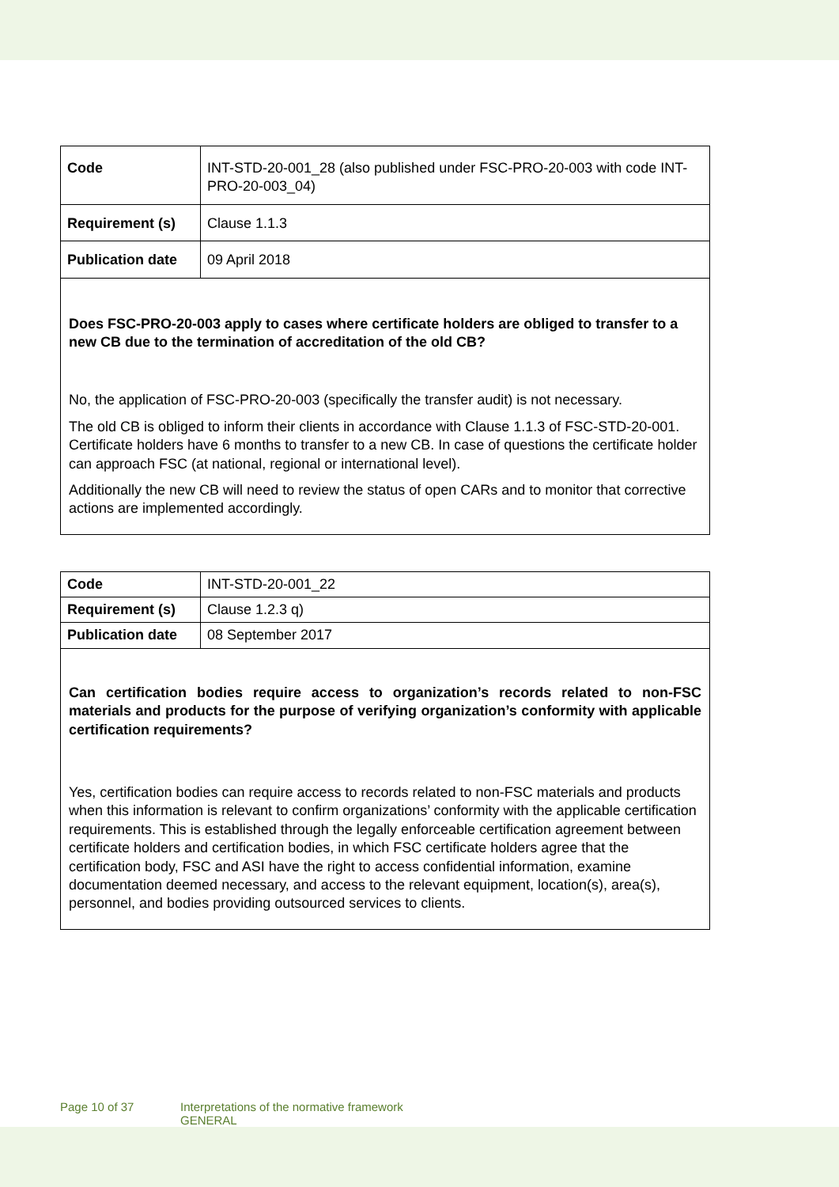| Code | INT-STD-20-001_28 (also published under FSC-PRO-20-003 with code INT-PRO-20-003_04) |
| Requirement (s) | Clause 1.1.3 |
| Publication date | 09 April 2018 |
| Does FSC-PRO-20-003 apply to cases where certificate holders are obliged to transfer to a new CB due to the termination of accreditation of the old CB? No, the application of FSC-PRO-20-003 (specifically the transfer audit) is not necessary. The old CB is obliged to inform their clients in accordance with Clause 1.1.3 of FSC-STD-20-001. Certificate holders have 6 months to transfer to a new CB. In case of questions the certificate holder can approach FSC (at national, regional or international level). Additionally the new CB will need to review the status of open CARs and to monitor that corrective actions are implemented accordingly. | |
| Code | INT-STD-20-001_22 |
| Requirement (s) | Clause 1.2.3 q) |
| Publication date | 08 September 2017 |
| Can certification bodies require access to organization’s records related to non-FSC materials and products for the purpose of verifying organization’s conformity with applicable certification requirements? Yes, certification bodies can require access to records related to non-FSC materials and products when this information is relevant to confirm organizations’ conformity with the applicable certification requirements. This is established through the legally enforceable certification agreement between certificate holders and certification bodies, in which FSC certificate holders agree that the certification body, FSC and ASI have the right to access confidential information, examine documentation deemed necessary, and access to the relevant equipment, location(s), area(s), personnel, and bodies providing outsourced services to clients. | |
Page 10 of 37 Interpretations of the normative framework
GENERAL